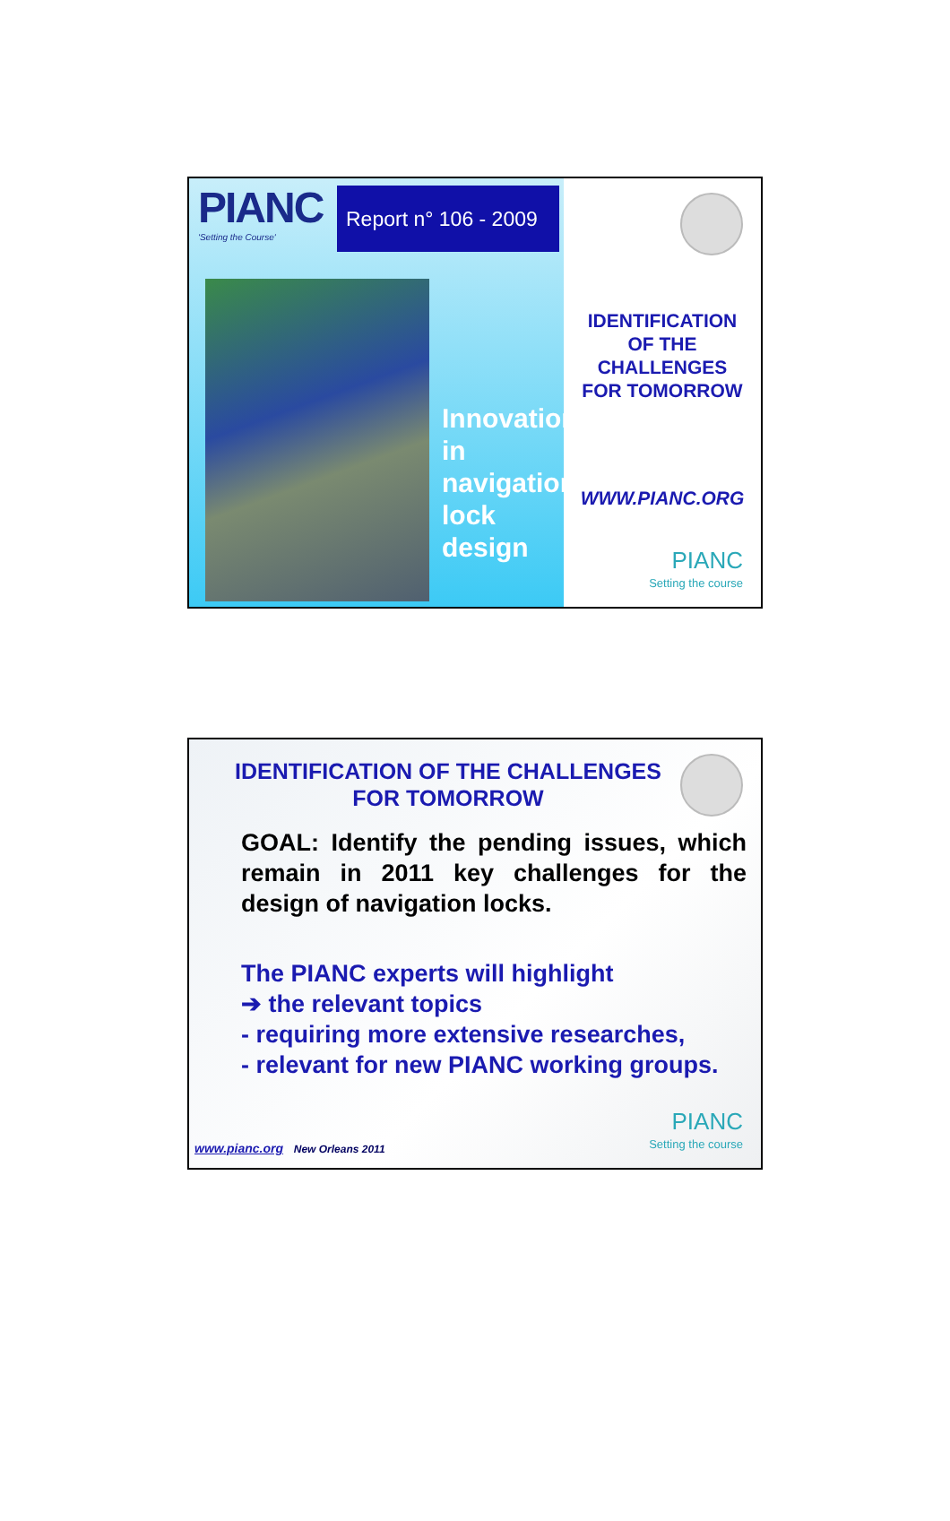PIANC
'Setting the Course'
Report n° 106 - 2009
Innovations
in
navigation
lock
design
IDENTIFICATION
OF THE
CHALLENGES
FOR TOMORROW
WWW.PIANC.ORG
PIANC
Setting the course
IDENTIFICATION OF THE CHALLENGES FOR TOMORROW
GOAL: Identify the pending issues, which remain in 2011 key challenges for the design of navigation locks.
The PIANC experts will highlight
➔ the relevant topics
- requiring more extensive researches,
- relevant for new PIANC working groups.
www.pianc.org New Orleans 2011
PIANC
Setting the course